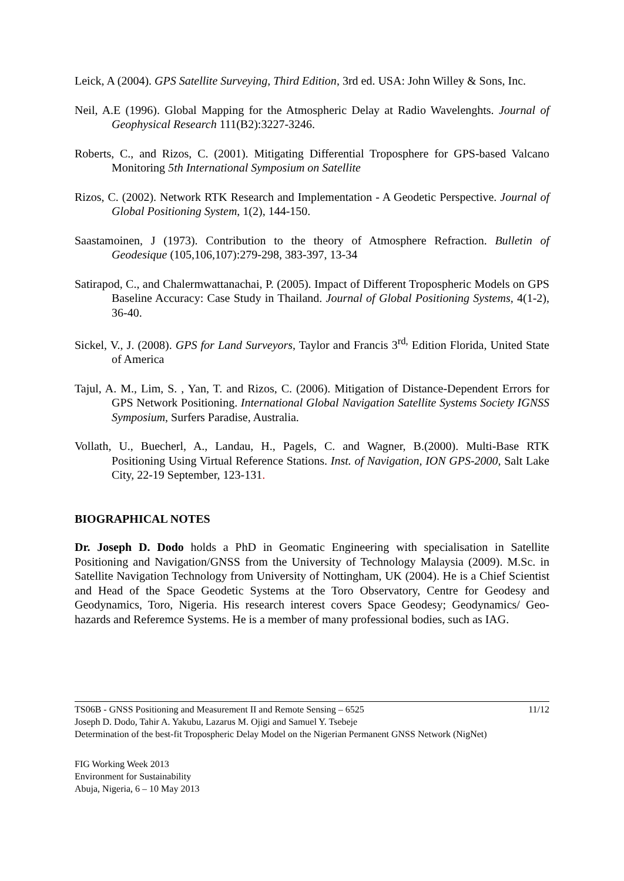Leick, A (2004). GPS Satellite Surveying, Third Edition, 3rd ed. USA: John Willey & Sons, Inc.
Neil, A.E (1996). Global Mapping for the Atmospheric Delay at Radio Wavelenghts. Journal of Geophysical Research 111(B2):3227-3246.
Roberts, C., and Rizos, C. (2001). Mitigating Differential Troposphere for GPS-based Valcano Monitoring 5th International Symposium on Satellite
Rizos, C. (2002). Network RTK Research and Implementation - A Geodetic Perspective. Journal of Global Positioning System, 1(2), 144-150.
Saastamoinen, J (1973). Contribution to the theory of Atmosphere Refraction. Bulletin of Geodesique (105,106,107):279-298, 383-397, 13-34
Satirapod, C., and Chalermwattanachai, P. (2005). Impact of Different Tropospheric Models on GPS Baseline Accuracy: Case Study in Thailand. Journal of Global Positioning Systems, 4(1-2), 36-40.
Sickel, V., J. (2008). GPS for Land Surveyors, Taylor and Francis 3<sup>rd,</sup> Edition Florida, United State of America
Tajul, A. M., Lim, S. , Yan, T. and Rizos, C. (2006). Mitigation of Distance-Dependent Errors for GPS Network Positioning. International Global Navigation Satellite Systems Society IGNSS Symposium, Surfers Paradise, Australia.
Vollath, U., Buecherl, A., Landau, H., Pagels, C. and Wagner, B.(2000). Multi-Base RTK Positioning Using Virtual Reference Stations. Inst. of Navigation, ION GPS-2000, Salt Lake City, 22-19 September, 123-131.
BIOGRAPHICAL NOTES
Dr. Joseph D. Dodo holds a PhD in Geomatic Engineering with specialisation in Satellite Positioning and Navigation/GNSS from the University of Technology Malaysia (2009). M.Sc. in Satellite Navigation Technology from University of Nottingham, UK (2004). He is a Chief Scientist and Head of the Space Geodetic Systems at the Toro Observatory, Centre for Geodesy and Geodynamics, Toro, Nigeria. His research interest covers Space Geodesy; Geodynamics/ Geo-hazards and Referemce Systems. He is a member of many professional bodies, such as IAG.
TS06B - GNSS Positioning and Measurement II and Remote Sensing – 6525 11/12
Joseph D. Dodo, Tahir A. Yakubu, Lazarus M. Ojigi and Samuel Y. Tsebeje
Determination of the best-fit Tropospheric Delay Model on the Nigerian Permanent GNSS Network (NigNet)
FIG Working Week 2013
Environment for Sustainability
Abuja, Nigeria, 6 – 10 May 2013